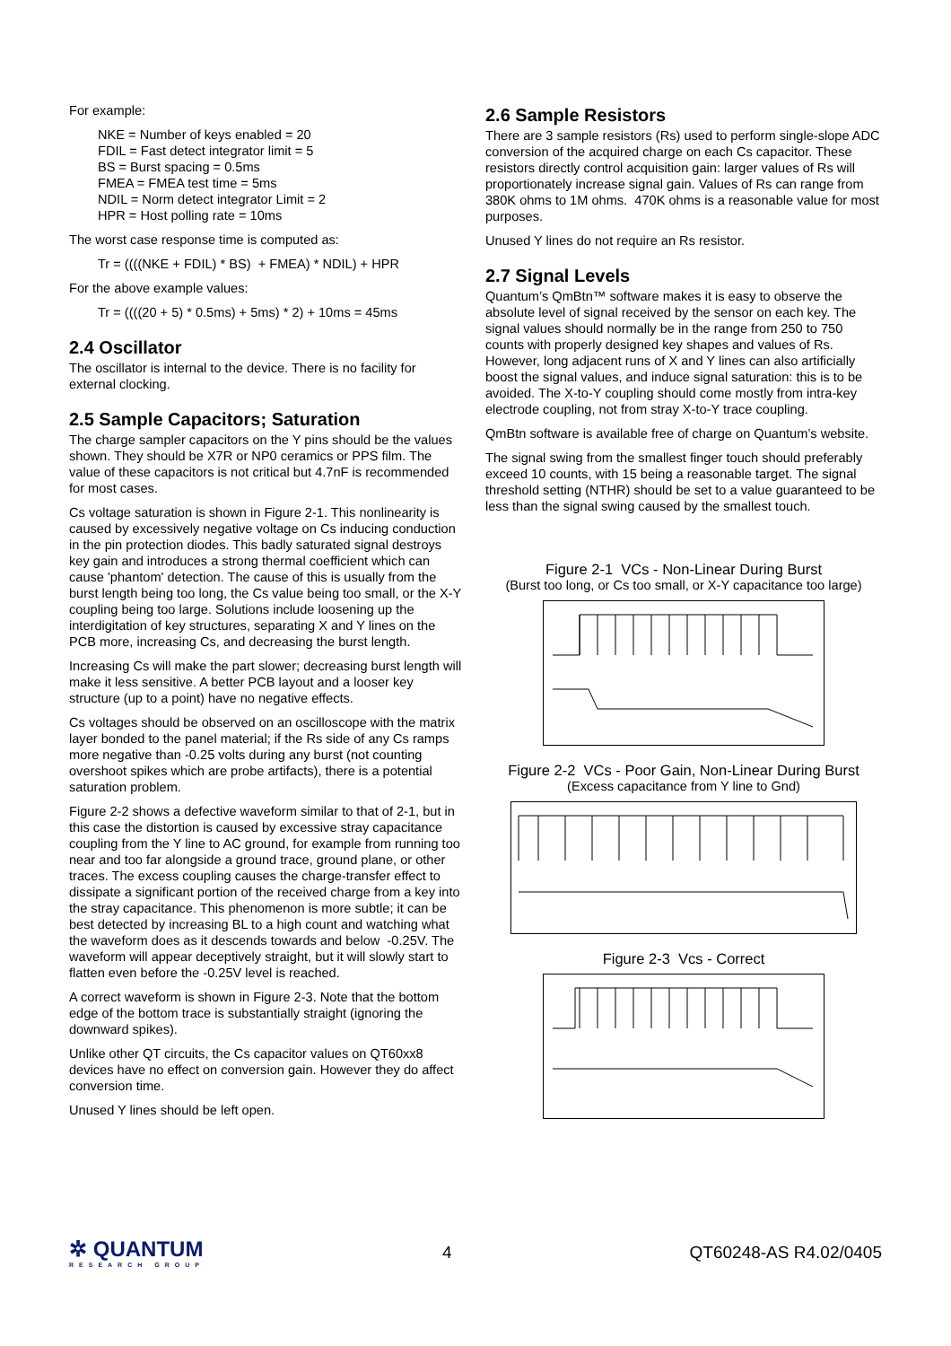For example:
NKE = Number of keys enabled = 20
FDIL = Fast detect integrator limit = 5
BS = Burst spacing = 0.5ms
FMEA = FMEA test time = 5ms
NDIL = Norm detect integrator Limit = 2
HPR = Host polling rate = 10ms
The worst case response time is computed as:
Tr = ((((NKE + FDIL) * BS) + FMEA) * NDIL) + HPR
For the above example values:
Tr = ((((20 + 5) * 0.5ms) + 5ms) * 2) + 10ms = 45ms
2.4 Oscillator
The oscillator is internal to the device. There is no facility for external clocking.
2.5 Sample Capacitors; Saturation
The charge sampler capacitors on the Y pins should be the values shown. They should be X7R or NP0 ceramics or PPS film. The value of these capacitors is not critical but 4.7nF is recommended for most cases.
Cs voltage saturation is shown in Figure 2-1. This nonlinearity is caused by excessively negative voltage on Cs inducing conduction in the pin protection diodes. This badly saturated signal destroys key gain and introduces a strong thermal coefficient which can cause 'phantom' detection. The cause of this is usually from the burst length being too long, the Cs value being too small, or the X-Y coupling being too large. Solutions include loosening up the interdigitation of key structures, separating X and Y lines on the PCB more, increasing Cs, and decreasing the burst length.
Increasing Cs will make the part slower; decreasing burst length will make it less sensitive. A better PCB layout and a looser key structure (up to a point) have no negative effects.
Cs voltages should be observed on an oscilloscope with the matrix layer bonded to the panel material; if the Rs side of any Cs ramps more negative than -0.25 volts during any burst (not counting overshoot spikes which are probe artifacts), there is a potential saturation problem.
Figure 2-2 shows a defective waveform similar to that of 2-1, but in this case the distortion is caused by excessive stray capacitance coupling from the Y line to AC ground, for example from running too near and too far alongside a ground trace, ground plane, or other traces. The excess coupling causes the charge-transfer effect to dissipate a significant portion of the received charge from a key into the stray capacitance. This phenomenon is more subtle; it can be best detected by increasing BL to a high count and watching what the waveform does as it descends towards and below -0.25V. The waveform will appear deceptively straight, but it will slowly start to flatten even before the -0.25V level is reached.
A correct waveform is shown in Figure 2-3. Note that the bottom edge of the bottom trace is substantially straight (ignoring the downward spikes).
Unlike other QT circuits, the Cs capacitor values on QT60xx8 devices have no effect on conversion gain. However they do affect conversion time.
Unused Y lines should be left open.
2.6 Sample Resistors
There are 3 sample resistors (Rs) used to perform single-slope ADC conversion of the acquired charge on each Cs capacitor. These resistors directly control acquisition gain: larger values of Rs will proportionately increase signal gain. Values of Rs can range from 380K ohms to 1M ohms. 470K ohms is a reasonable value for most purposes.
Unused Y lines do not require an Rs resistor.
2.7 Signal Levels
Quantum’s QmBtn™ software makes it is easy to observe the absolute level of signal received by the sensor on each key. The signal values should normally be in the range from 250 to 750 counts with properly designed key shapes and values of Rs. However, long adjacent runs of X and Y lines can also artificially boost the signal values, and induce signal saturation: this is to be avoided. The X-to-Y coupling should come mostly from intra-key electrode coupling, not from stray X-to-Y trace coupling.
QmBtn software is available free of charge on Quantum’s website.
The signal swing from the smallest finger touch should preferably exceed 10 counts, with 15 being a reasonable target. The signal threshold setting (NTHR) should be set to a value guaranteed to be less than the signal swing caused by the smallest touch.
Figure 2-1 VCs - Non-Linear During Burst
(Burst too long, or Cs too small, or X-Y capacitance too large)
Figure 2-2 VCs - Poor Gain, Non-Linear During Burst
(Excess capacitance from Y line to Gnd)
Figure 2-3 Vcs - Correct
✲ QUANTUM
RESEARCH GROUP
4 QT60248-AS R4.02/0405